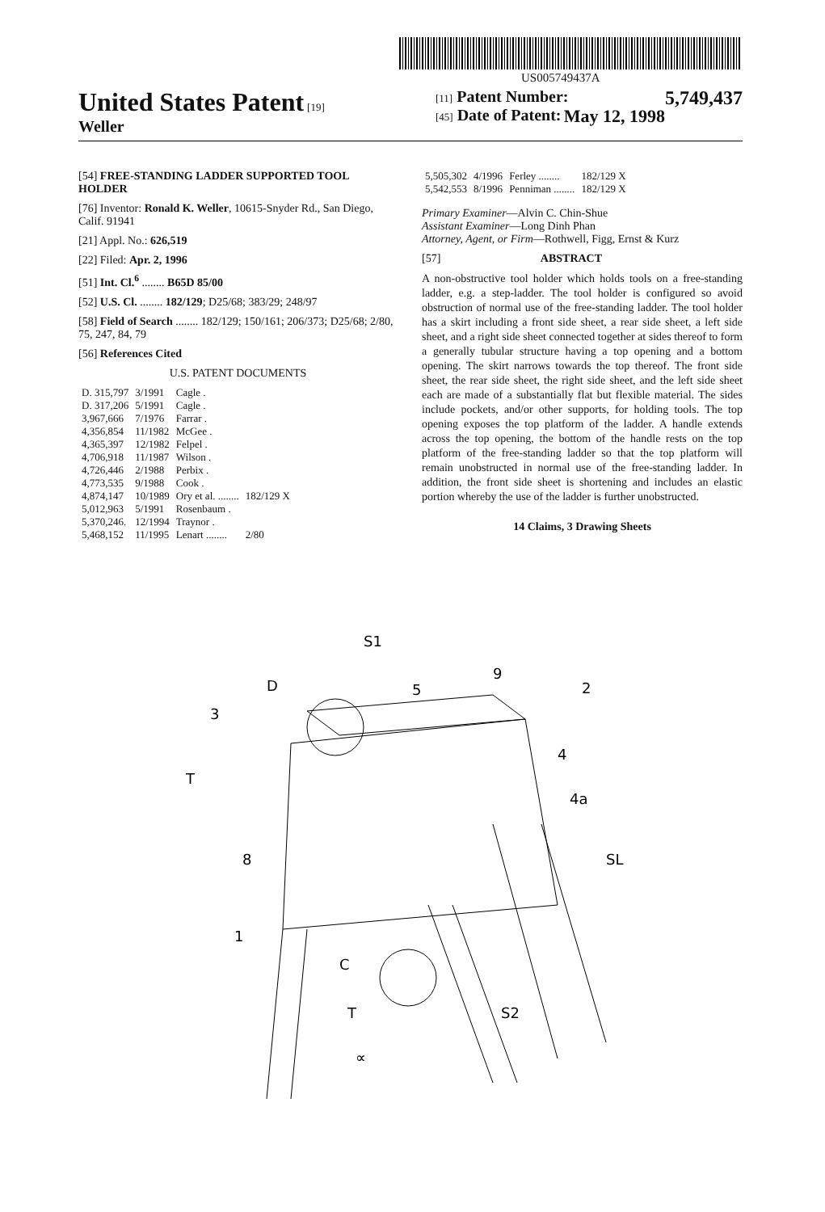US005749437A
United States Patent [19]
Weller
[11] Patent Number: 5,749,437
[45] Date of Patent: May 12, 1998
[54] FREE-STANDING LADDER SUPPORTED TOOL HOLDER
[76] Inventor: Ronald K. Weller, 10615-Snyder Rd., San Diego, Calif. 91941
[21] Appl. No.: 626,519
[22] Filed: Apr. 2, 1996
[51] Int. Cl.<sup>6</sup> ........ B65D 85/00
[52] U.S. Cl. ........ 182/129; D25/68; 383/29; 248/97
[58] Field of Search ........ 182/129; 150/161; 206/373; D25/68; 2/80, 75, 247, 84, 79
[56] References Cited
U.S. PATENT DOCUMENTS
| D. 315,797 | 3/1991 | Cagle . | |
| D. 317,206 | 5/1991 | Cagle . | |
| 3,967,666 | 7/1976 | Farrar . | |
| 4,356,854 | 11/1982 | McGee . | |
| 4,365,397 | 12/1982 | Felpel . | |
| 4,706,918 | 11/1987 | Wilson . | |
| 4,726,446 | 2/1988 | Perbix . | |
| 4,773,535 | 9/1988 | Cook . | |
| 4,874,147 | 10/1989 | Ory et al. ........ | 182/129 X |
| 5,012,963 | 5/1991 | Rosenbaum . | |
| 5,370,246. | 12/1994 | Traynor . | |
| 5,468,152 | 11/1995 | Lenart ........ | 2/80 |
| 5,505,302 | 4/1996 | Ferley ........ | 182/129 X |
| 5,542,553 | 8/1996 | Penniman ........ | 182/129 X |
Primary Examiner—Alvin C. Chin-Shue
Assistant Examiner—Long Dinh Phan
Attorney, Agent, or Firm—Rothwell, Figg, Ernst & Kurz
[57] ABSTRACT
A non-obstructive tool holder which holds tools on a free-standing ladder, e.g. a step-ladder. The tool holder is configured so avoid obstruction of normal use of the free-standing ladder. The tool holder has a skirt including a front side sheet, a rear side sheet, a left side sheet, and a right side sheet connected together at sides thereof to form a generally tubular structure having a top opening and a bottom opening. The skirt narrows towards the top thereof. The front side sheet, the rear side sheet, the right side sheet, and the left side sheet each are made of a substantially flat but flexible material. The sides include pockets, and/or other supports, for holding tools. The top opening exposes the top platform of the ladder. A handle extends across the top opening, the bottom of the handle rests on the top platform of the free-standing ladder so that the top platform will remain unobstructed in normal use of the free-standing ladder. In addition, the front side sheet is shortening and includes an elastic portion whereby the use of the ladder is further unobstructed.
14 Claims, 3 Drawing Sheets
S1
9
D
5
2
3
4
T
4a
8
SL
1
C
S2
T
∝